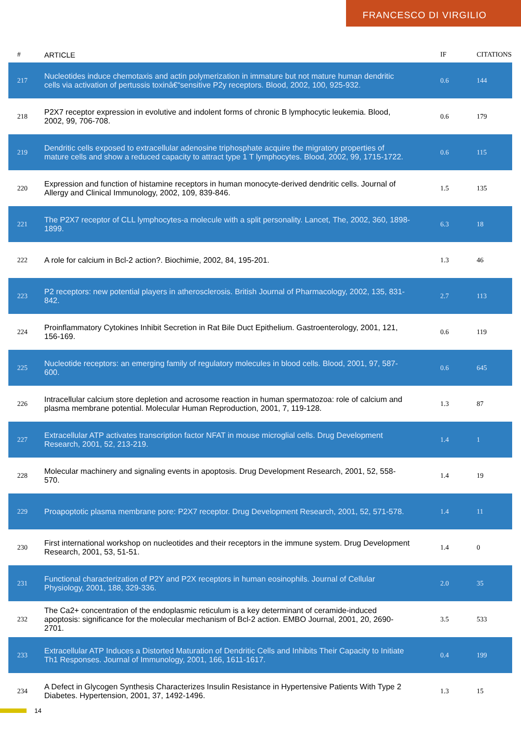FRANCESCO DI VIRGILIO
| # | ARTICLE | IF | CITATIONS |
| --- | --- | --- | --- |
| 217 | Nucleotides induce chemotaxis and actin polymerization in immature but not mature human dendritic cells via activation of pertussis toxinâ€“sensitive P2y receptors. Blood, 2002, 100, 925-932. | 0.6 | 144 |
| 218 | P2X7 receptor expression in evolutive and indolent forms of chronic B lymphocytic leukemia. Blood, 2002, 99, 706-708. | 0.6 | 179 |
| 219 | Dendritic cells exposed to extracellular adenosine triphosphate acquire the migratory properties of mature cells and show a reduced capacity to attract type 1 T lymphocytes. Blood, 2002, 99, 1715-1722. | 0.6 | 115 |
| 220 | Expression and function of histamine receptors in human monocyte-derived dendritic cells. Journal of Allergy and Clinical Immunology, 2002, 109, 839-846. | 1.5 | 135 |
| 221 | The P2X7 receptor of CLL lymphocytes-a molecule with a split personality. Lancet, The, 2002, 360, 1898-1899. | 6.3 | 18 |
| 222 | A role for calcium in Bcl-2 action?. Biochimie, 2002, 84, 195-201. | 1.3 | 46 |
| 223 | P2 receptors: new potential players in atherosclerosis. British Journal of Pharmacology, 2002, 135, 831-842. | 2.7 | 113 |
| 224 | Proinflammatory Cytokines Inhibit Secretion in Rat Bile Duct Epithelium. Gastroenterology, 2001, 121, 156-169. | 0.6 | 119 |
| 225 | Nucleotide receptors: an emerging family of regulatory molecules in blood cells. Blood, 2001, 97, 587-600. | 0.6 | 645 |
| 226 | Intracellular calcium store depletion and acrosome reaction in human spermatozoa: role of calcium and plasma membrane potential. Molecular Human Reproduction, 2001, 7, 119-128. | 1.3 | 87 |
| 227 | Extracellular ATP activates transcription factor NFAT in mouse microglial cells. Drug Development Research, 2001, 52, 213-219. | 1.4 | 1 |
| 228 | Molecular machinery and signaling events in apoptosis. Drug Development Research, 2001, 52, 558-570. | 1.4 | 19 |
| 229 | Proapoptotic plasma membrane pore: P2X7 receptor. Drug Development Research, 2001, 52, 571-578. | 1.4 | 11 |
| 230 | First international workshop on nucleotides and their receptors in the immune system. Drug Development Research, 2001, 53, 51-51. | 1.4 | 0 |
| 231 | Functional characterization of P2Y and P2X receptors in human eosinophils. Journal of Cellular Physiology, 2001, 188, 329-336. | 2.0 | 35 |
| 232 | The Ca2+ concentration of the endoplasmic reticulum is a key determinant of ceramide-induced apoptosis: significance for the molecular mechanism of Bcl-2 action. EMBO Journal, 2001, 20, 2690-2701. | 3.5 | 533 |
| 233 | Extracellular ATP Induces a Distorted Maturation of Dendritic Cells and Inhibits Their Capacity to Initiate Th1 Responses. Journal of Immunology, 2001, 166, 1611-1617. | 0.4 | 199 |
| 234 | A Defect in Glycogen Synthesis Characterizes Insulin Resistance in Hypertensive Patients With Type 2 Diabetes. Hypertension, 2001, 37, 1492-1496. | 1.3 | 15 |
14